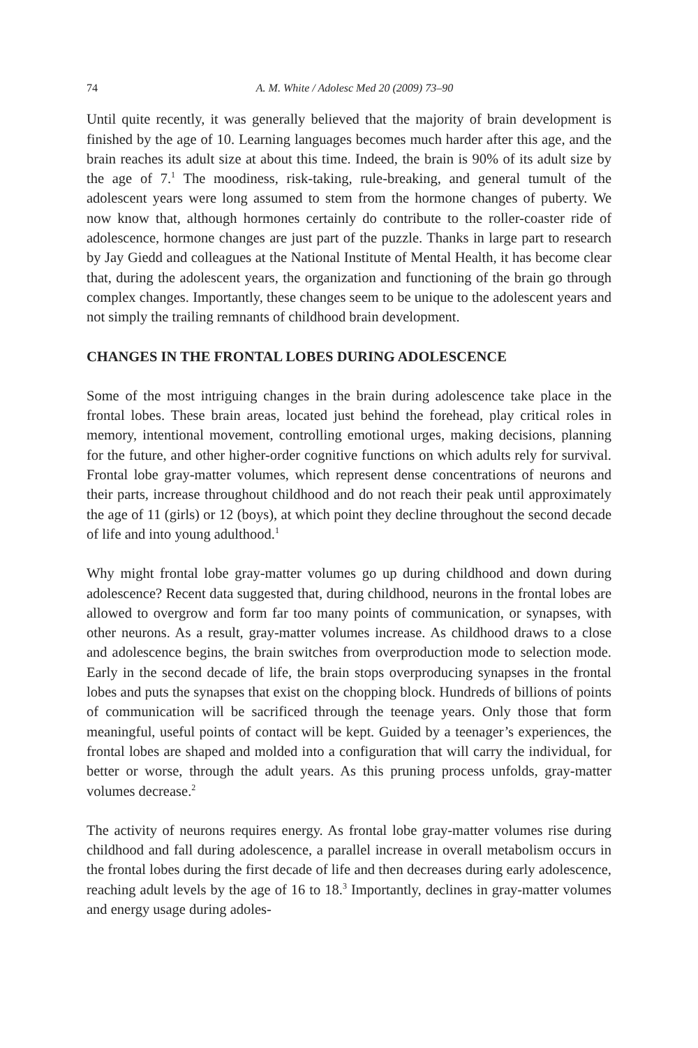74 A. M. White / Adolesc Med 20 (2009) 73–90
Until quite recently, it was generally believed that the majority of brain development is finished by the age of 10. Learning languages becomes much harder after this age, and the brain reaches its adult size at about this time. Indeed, the brain is 90% of its adult size by the age of 7.<sup>1</sup> The moodiness, risk-taking, rule-breaking, and general tumult of the adolescent years were long assumed to stem from the hormone changes of puberty. We now know that, although hormones certainly do contribute to the roller-coaster ride of adolescence, hormone changes are just part of the puzzle. Thanks in large part to research by Jay Giedd and colleagues at the National Institute of Mental Health, it has become clear that, during the adolescent years, the organization and functioning of the brain go through complex changes. Importantly, these changes seem to be unique to the adolescent years and not simply the trailing remnants of childhood brain development.
CHANGES IN THE FRONTAL LOBES DURING ADOLESCENCE
Some of the most intriguing changes in the brain during adolescence take place in the frontal lobes. These brain areas, located just behind the forehead, play critical roles in memory, intentional movement, controlling emotional urges, making decisions, planning for the future, and other higher-order cognitive functions on which adults rely for survival. Frontal lobe gray-matter volumes, which represent dense concentrations of neurons and their parts, increase throughout childhood and do not reach their peak until approximately the age of 11 (girls) or 12 (boys), at which point they decline throughout the second decade of life and into young adulthood.<sup>1</sup>
Why might frontal lobe gray-matter volumes go up during childhood and down during adolescence? Recent data suggested that, during childhood, neurons in the frontal lobes are allowed to overgrow and form far too many points of communication, or synapses, with other neurons. As a result, gray-matter volumes increase. As childhood draws to a close and adolescence begins, the brain switches from overproduction mode to selection mode. Early in the second decade of life, the brain stops overproducing synapses in the frontal lobes and puts the synapses that exist on the chopping block. Hundreds of billions of points of communication will be sacrificed through the teenage years. Only those that form meaningful, useful points of contact will be kept. Guided by a teenager’s experiences, the frontal lobes are shaped and molded into a configuration that will carry the individual, for better or worse, through the adult years. As this pruning process unfolds, gray-matter volumes decrease.<sup>2</sup>
The activity of neurons requires energy. As frontal lobe gray-matter volumes rise during childhood and fall during adolescence, a parallel increase in overall metabolism occurs in the frontal lobes during the first decade of life and then decreases during early adolescence, reaching adult levels by the age of 16 to 18.<sup>3</sup> Importantly, declines in gray-matter volumes and energy usage during adoles-